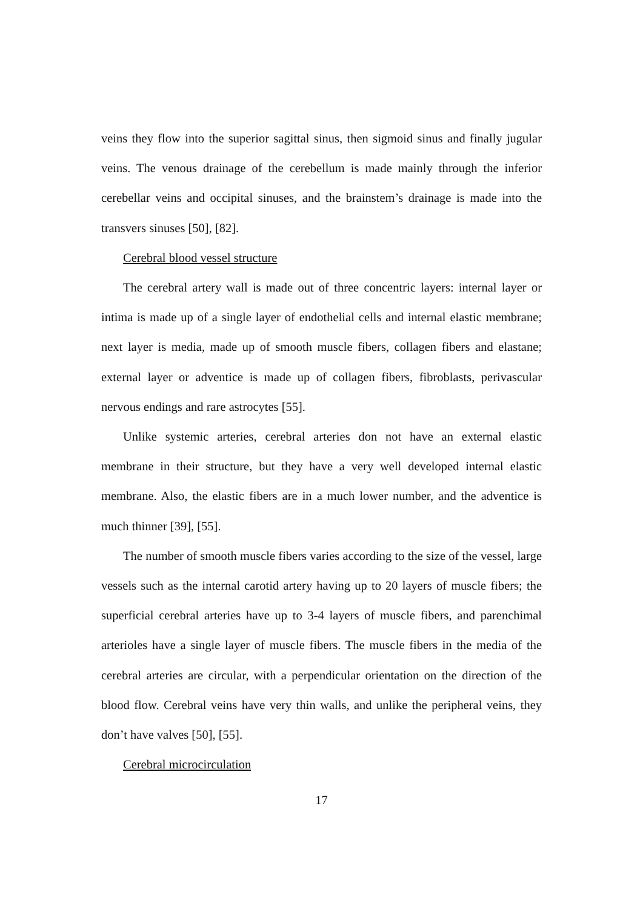veins they flow into the superior sagittal sinus, then sigmoid sinus and finally jugular veins. The venous drainage of the cerebellum is made mainly through the inferior cerebellar veins and occipital sinuses, and the brainstem’s drainage is made into the transvers sinuses [50], [82].
Cerebral blood vessel structure
The cerebral artery wall is made out of three concentric layers: internal layer or intima is made up of a single layer of endothelial cells and internal elastic membrane; next layer is media, made up of smooth muscle fibers, collagen fibers and elastane; external layer or adventice is made up of collagen fibers, fibroblasts, perivascular nervous endings and rare astrocytes [55].
Unlike systemic arteries, cerebral arteries don not have an external elastic membrane in their structure, but they have a very well developed internal elastic membrane. Also, the elastic fibers are in a much lower number, and the adventice is much thinner [39], [55].
The number of smooth muscle fibers varies according to the size of the vessel, large vessels such as the internal carotid artery having up to 20 layers of muscle fibers; the superficial cerebral arteries have up to 3-4 layers of muscle fibers, and parenchimal arterioles have a single layer of muscle fibers. The muscle fibers in the media of the cerebral arteries are circular, with a perpendicular orientation on the direction of the blood flow. Cerebral veins have very thin walls, and unlike the peripheral veins, they don’t have valves [50], [55].
Cerebral microcirculation
17